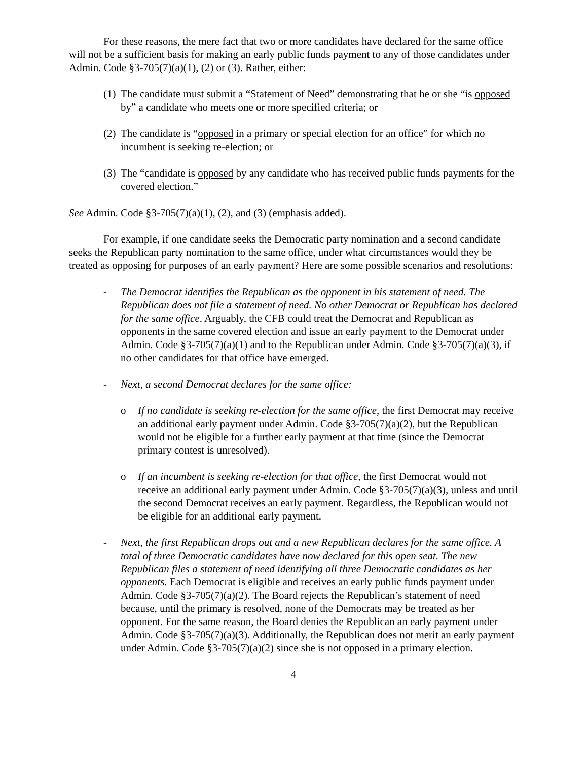For these reasons, the mere fact that two or more candidates have declared for the same office will not be a sufficient basis for making an early public funds payment to any of those candidates under Admin. Code §3-705(7)(a)(1), (2) or (3). Rather, either:
(1) The candidate must submit a “Statement of Need” demonstrating that he or she “is opposed by” a candidate who meets one or more specified criteria; or
(2) The candidate is “opposed in a primary or special election for an office” for which no incumbent is seeking re-election; or
(3) The “candidate is opposed by any candidate who has received public funds payments for the covered election.”
See Admin. Code §3-705(7)(a)(1), (2), and (3) (emphasis added).
For example, if one candidate seeks the Democratic party nomination and a second candidate seeks the Republican party nomination to the same office, under what circumstances would they be treated as opposing for purposes of an early payment? Here are some possible scenarios and resolutions:
- The Democrat identifies the Republican as the opponent in his statement of need. The Republican does not file a statement of need. No other Democrat or Republican has declared for the same office. Arguably, the CFB could treat the Democrat and Republican as opponents in the same covered election and issue an early payment to the Democrat under Admin. Code §3-705(7)(a)(1) and to the Republican under Admin. Code §3-705(7)(a)(3), if no other candidates for that office have emerged.
- Next, a second Democrat declares for the same office:
o If no candidate is seeking re-election for the same office, the first Democrat may receive an additional early payment under Admin. Code §3-705(7)(a)(2), but the Republican would not be eligible for a further early payment at that time (since the Democrat primary contest is unresolved).
o If an incumbent is seeking re-election for that office, the first Democrat would not receive an additional early payment under Admin. Code §3-705(7)(a)(3), unless and until the second Democrat receives an early payment. Regardless, the Republican would not be eligible for an additional early payment.
- Next, the first Republican drops out and a new Republican declares for the same office. A total of three Democratic candidates have now declared for this open seat. The new Republican files a statement of need identifying all three Democratic candidates as her opponents. Each Democrat is eligible and receives an early public funds payment under Admin. Code §3-705(7)(a)(2). The Board rejects the Republican’s statement of need because, until the primary is resolved, none of the Democrats may be treated as her opponent. For the same reason, the Board denies the Republican an early payment under Admin. Code §3-705(7)(a)(3). Additionally, the Republican does not merit an early payment under Admin. Code §3-705(7)(a)(2) since she is not opposed in a primary election.
4